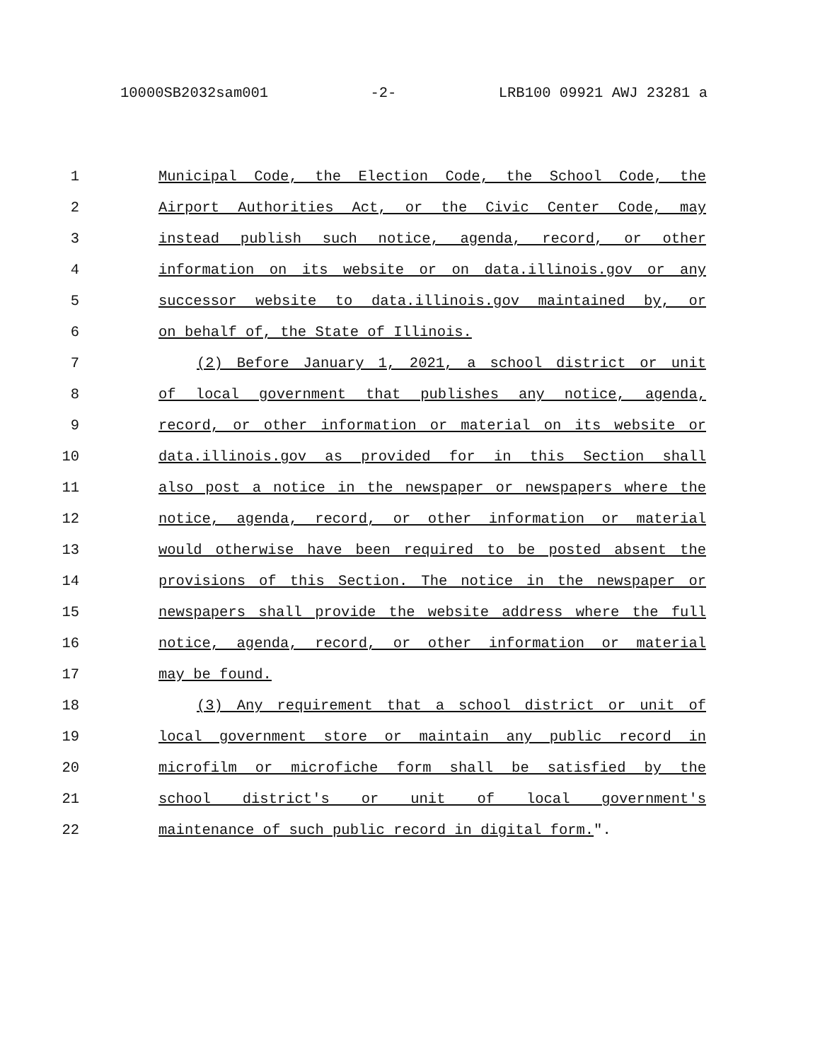10000SB2032sam001 -2- LRB100 09921 AWJ 23281 a
1 Municipal Code, the Election Code, the School Code, the
2 Airport Authorities Act, or the Civic Center Code, may
3 instead publish such notice, agenda, record, or other
4 information on its website or on data.illinois.gov or any
5 successor website to data.illinois.gov maintained by, or
6 on behalf of, the State of Illinois.
7 (2) Before January 1, 2021, a school district or unit
8 of local government that publishes any notice, agenda,
9 record, or other information or material on its website or
10 data.illinois.gov as provided for in this Section shall
11 also post a notice in the newspaper or newspapers where the
12 notice, agenda, record, or other information or material
13 would otherwise have been required to be posted absent the
14 provisions of this Section. The notice in the newspaper or
15 newspapers shall provide the website address where the full
16 notice, agenda, record, or other information or material
17 may be found.
18 (3) Any requirement that a school district or unit of
19 local government store or maintain any public record in
20 microfilm or microfiche form shall be satisfied by the
21 school district's or unit of local government's
22 maintenance of such public record in digital form.".